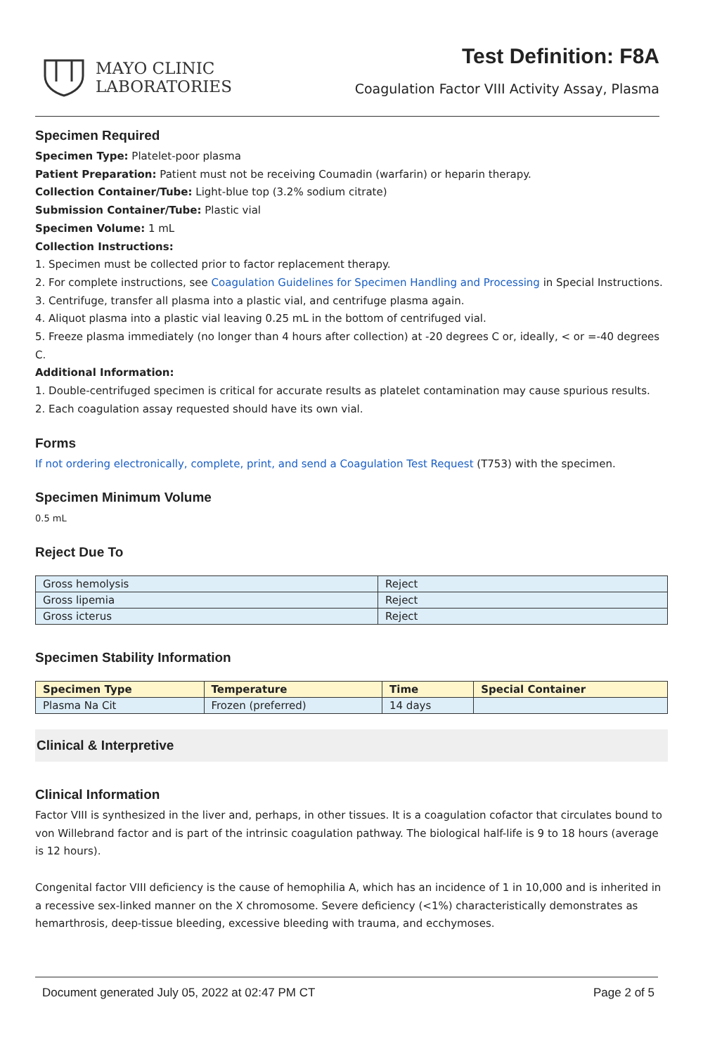MAYO CLINIC
LABORATORIES
Test Definition: F8A
Coagulation Factor VIII Activity Assay, Plasma
Specimen Required
Specimen Type: Platelet-poor plasma
Patient Preparation: Patient must not be receiving Coumadin (warfarin) or heparin therapy.
Collection Container/Tube: Light-blue top (3.2% sodium citrate)
Submission Container/Tube: Plastic vial
Specimen Volume: 1 mL
Collection Instructions:
1. Specimen must be collected prior to factor replacement therapy.
2. For complete instructions, see Coagulation Guidelines for Specimen Handling and Processing in Special Instructions.
3. Centrifuge, transfer all plasma into a plastic vial, and centrifuge plasma again.
4. Aliquot plasma into a plastic vial leaving 0.25 mL in the bottom of centrifuged vial.
5. Freeze plasma immediately (no longer than 4 hours after collection) at -20 degrees C or, ideally, < or =-40 degrees C.
Additional Information:
1. Double-centrifuged specimen is critical for accurate results as platelet contamination may cause spurious results.
2. Each coagulation assay requested should have its own vial.
Forms
If not ordering electronically, complete, print, and send a Coagulation Test Request (T753) with the specimen.
Specimen Minimum Volume
0.5 mL
Reject Due To
| Gross hemolysis | Reject |
| Gross lipemia | Reject |
| Gross icterus | Reject |
Specimen Stability Information
| Specimen Type | Temperature | Time | Special Container |
| --- | --- | --- | --- |
| Plasma Na Cit | Frozen (preferred) | 14 days | |
Clinical & Interpretive
Clinical Information
Factor VIII is synthesized in the liver and, perhaps, in other tissues. It is a coagulation cofactor that circulates bound to von Willebrand factor and is part of the intrinsic coagulation pathway. The biological half-life is 9 to 18 hours (average is 12 hours).
Congenital factor VIII deficiency is the cause of hemophilia A, which has an incidence of 1 in 10,000 and is inherited in a recessive sex-linked manner on the X chromosome. Severe deficiency (<1%) characteristically demonstrates as hemarthrosis, deep-tissue bleeding, excessive bleeding with trauma, and ecchymoses.
Document generated July 05, 2022 at 02:47 PM CT Page 2 of 5